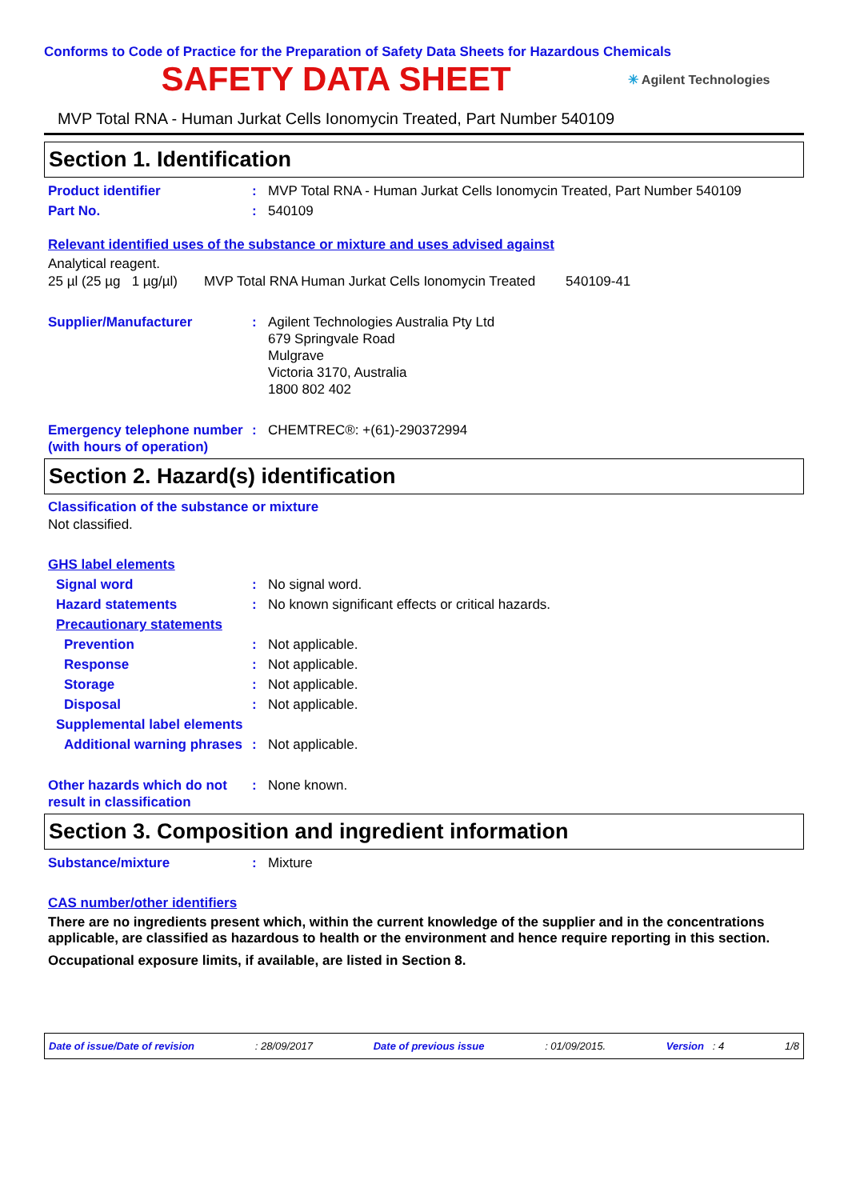Conforms to Code of Practice for the Preparation of Safety Data Sheets for Hazardous Chemicals
SAFETY DATA SHEET
✳ Agilent Technologies
MVP Total RNA - Human Jurkat Cells Ionomycin Treated, Part Number 540109
Section 1. Identification
Product identifier : MVP Total RNA - Human Jurkat Cells Ionomycin Treated, Part Number 540109
Part No. : 540109
Relevant identified uses of the substance or mixture and uses advised against
Analytical reagent.
25 µl (25 µg 1 µg/µl) MVP Total RNA Human Jurkat Cells Ionomycin Treated 540109-41
Supplier/Manufacturer : Agilent Technologies Australia Pty Ltd
679 Springvale Road
Mulgrave
Victoria 3170, Australia
1800 802 402
Emergency telephone number (with hours of operation)
: CHEMTREC®: +(61)-290372994
Section 2. Hazard(s) identification
Classification of the substance or mixture
Not classified.
GHS label elements
Signal word : No signal word.
Hazard statements : No known significant effects or critical hazards.
Precautionary statements
Prevention : Not applicable.
Response : Not applicable.
Storage : Not applicable.
Disposal : Not applicable.
Supplemental label elements
Additional warning phrases
: Not applicable.
Other hazards which do not result in classification
: None known.
Section 3. Composition and ingredient information
Substance/mixture : Mixture
CAS number/other identifiers
There are no ingredients present which, within the current knowledge of the supplier and in the concentrations applicable, are classified as hazardous to health or the environment and hence require reporting in this section.
Occupational exposure limits, if available, are listed in Section 8.
Date of issue/Date of revision: 28/09/2017 Date of previous issue: 01/09/2015. Version : 4 1/8